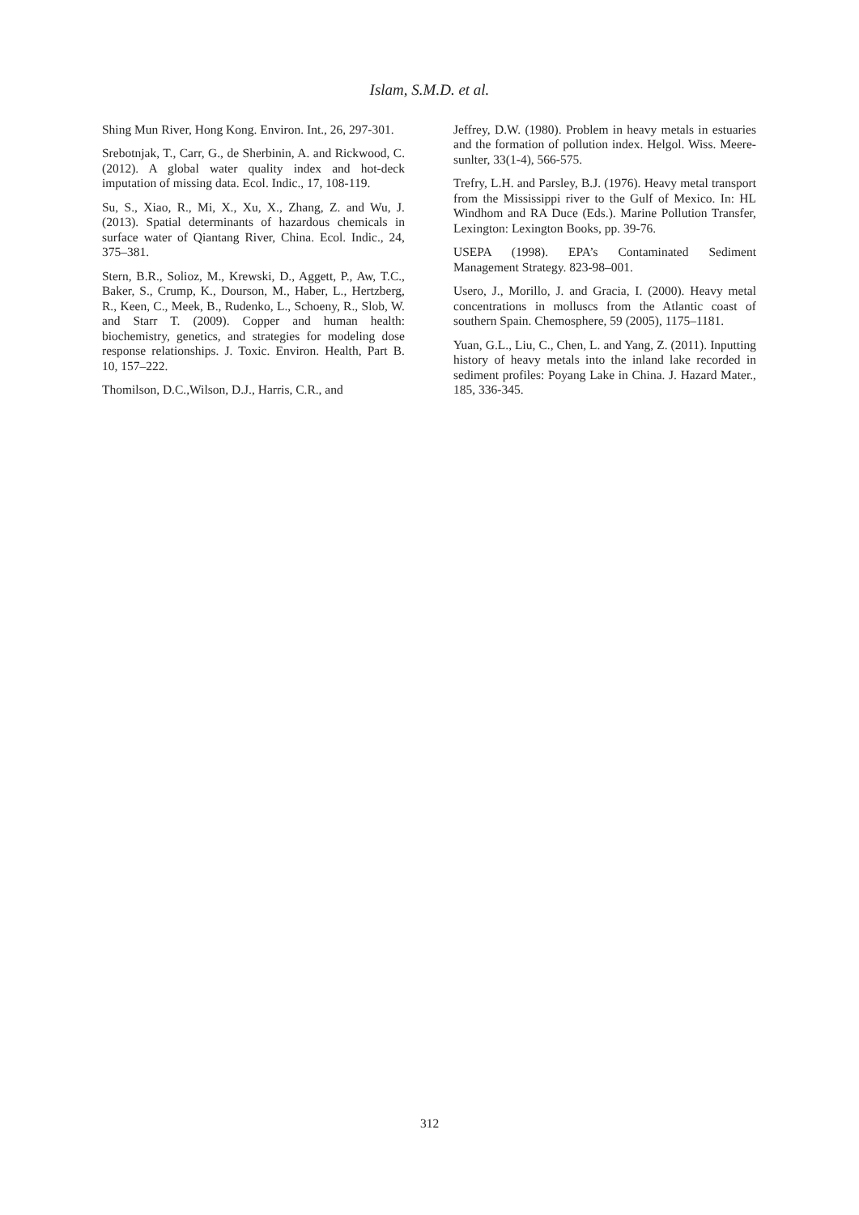Islam, S.M.D. et al.
Shing Mun River, Hong Kong. Environ. Int., 26, 297-301.
Srebotnjak, T., Carr, G., de Sherbinin, A. and Rickwood, C. (2012). A global water quality index and hot-deck imputation of missing data. Ecol. Indic., 17, 108-119.
Su, S., Xiao, R., Mi, X., Xu, X., Zhang, Z. and Wu, J. (2013). Spatial determinants of hazardous chemicals in surface water of Qiantang River, China. Ecol. Indic., 24, 375–381.
Stern, B.R., Solioz, M., Krewski, D., Aggett, P., Aw, T.C., Baker, S., Crump, K., Dourson, M., Haber, L., Hertzberg, R., Keen, C., Meek, B., Rudenko, L., Schoeny, R., Slob, W. and Starr T. (2009). Copper and human health: biochemistry, genetics, and strategies for modeling dose response relationships. J. Toxic. Environ. Health, Part B. 10, 157–222.
Thomilson, D.C.,Wilson, D.J., Harris, C.R., and
Jeffrey, D.W. (1980). Problem in heavy metals in estuaries and the formation of pollution index. Helgol. Wiss. Meere-sunlter, 33(1-4), 566-575.
Trefry, L.H. and Parsley, B.J. (1976). Heavy metal transport from the Mississippi river to the Gulf of Mexico. In: HL Windhom and RA Duce (Eds.). Marine Pollution Transfer, Lexington: Lexington Books, pp. 39-76.
USEPA (1998). EPA’s Contaminated Sediment Management Strategy. 823-98–001.
Usero, J., Morillo, J. and Gracia, I. (2000). Heavy metal concentrations in molluscs from the Atlantic coast of southern Spain. Chemosphere, 59 (2005), 1175–1181.
Yuan, G.L., Liu, C., Chen, L. and Yang, Z. (2011). Inputting history of heavy metals into the inland lake recorded in sediment profiles: Poyang Lake in China. J. Hazard Mater., 185, 336-345.
312